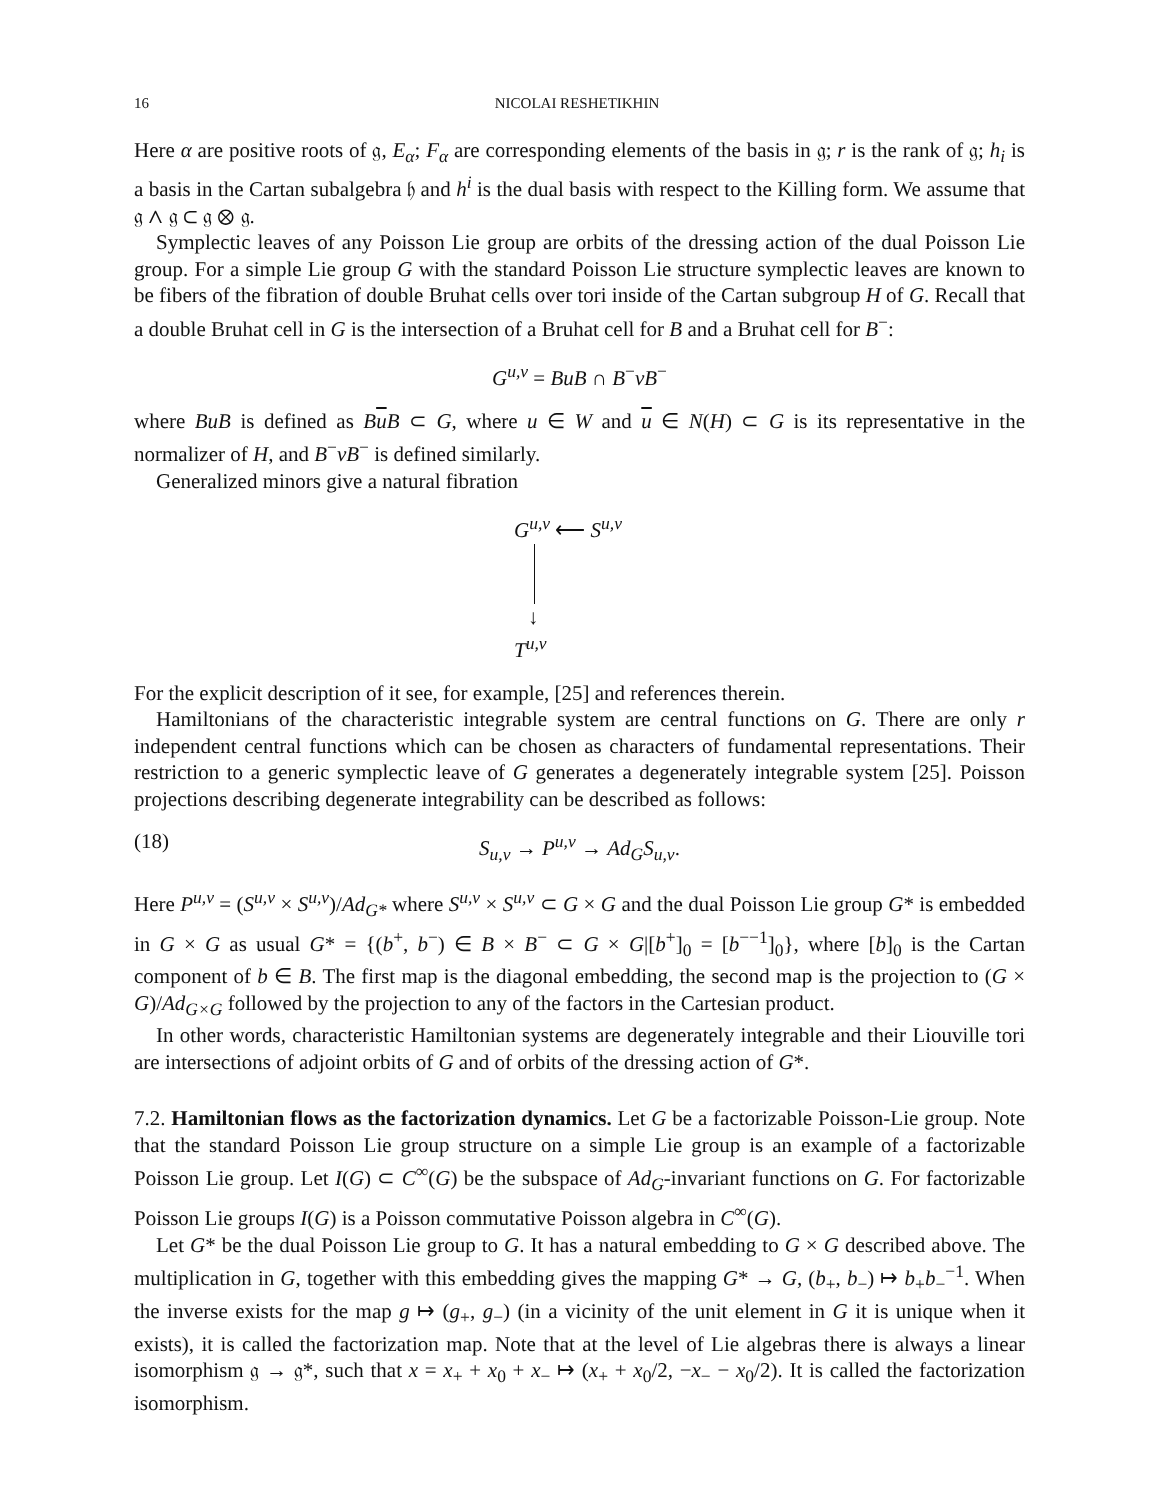16 NICOLAI RESHETIKHIN
Here α are positive roots of 𝔤, E<sub>α</sub>; F<sub>α</sub> are corresponding elements of the basis in 𝔤; r is the rank of 𝔤; h<sub>i</sub> is a basis in the Cartan subalgebra 𝔥 and h<sup>i</sup> is the dual basis with respect to the Killing form. We assume that 𝔤 ∧ 𝔤 ⊂ 𝔤 ⊗ 𝔤.
Symplectic leaves of any Poisson Lie group are orbits of the dressing action of the dual Poisson Lie group. For a simple Lie group G with the standard Poisson Lie structure symplectic leaves are known to be fibers of the fibration of double Bruhat cells over tori inside of the Cartan subgroup H of G. Recall that a double Bruhat cell in G is the intersection of a Bruhat cell for B and a Bruhat cell for B<sup>−</sup>:
G<sup>u,v</sup> = BuB ∩ B<sup>−</sup>vB<sup>−</sup>
where BuB is defined as BuB ⊂ G, where u ∈ W and u ∈ N(H) ⊂ G is its representative in the normalizer of H, and B<sup>−</sup>vB<sup>−</sup> is defined similarly.
Generalized minors give a natural fibration
G<sup>u,v</sup> ⟵ S<sup>u,v</sup>
↓
T<sup>u,v</sup>
For the explicit description of it see, for example, [25] and references therein.
Hamiltonians of the characteristic integrable system are central functions on G. There are only r independent central functions which can be chosen as characters of fundamental representations. Their restriction to a generic symplectic leave of G generates a degenerately integrable system [25]. Poisson projections describing degenerate integrability can be described as follows:
(18) S<sub>u,v</sub> → P<sup>u,v</sup> → Ad<sub>G</sub>S<sub>u,v</sub>.
Here P<sup>u,v</sup> = (S<sup>u,v</sup> × S<sup>u,v</sup>)/Ad<sub>G*</sub> where S<sup>u,v</sup> × S<sup>u,v</sup> ⊂ G × G and the dual Poisson Lie group G* is embedded in G × G as usual G* = {(b<sup>+</sup>, b<sup>−</sup>) ∈ B × B<sup>−</sup> ⊂ G × G|[b<sup>+</sup>]<sub>0</sub> = [b<sup>−−1</sup>]<sub>0</sub>}, where [b]<sub>0</sub> is the Cartan component of b ∈ B. The first map is the diagonal embedding, the second map is the projection to (G × G)/Ad<sub>G×G</sub> followed by the projection to any of the factors in the Cartesian product.
In other words, characteristic Hamiltonian systems are degenerately integrable and their Liouville tori are intersections of adjoint orbits of G and of orbits of the dressing action of G*.
7.2. Hamiltonian flows as the factorization dynamics. Let G be a factorizable Poisson-Lie group. Note that the standard Poisson Lie group structure on a simple Lie group is an example of a factorizable Poisson Lie group. Let I(G) ⊂ C<sup>∞</sup>(G) be the subspace of Ad<sub>G</sub>-invariant functions on G. For factorizable Poisson Lie groups I(G) is a Poisson commutative Poisson algebra in C<sup>∞</sup>(G).
Let G* be the dual Poisson Lie group to G. It has a natural embedding to G × G described above. The multiplication in G, together with this embedding gives the mapping G* → G, (b<sub>+</sub>, b<sub>−</sub>) ↦ b<sub>+</sub>b<sub>−</sub><sup>−1</sup>. When the inverse exists for the map g ↦ (g<sub>+</sub>, g<sub>−</sub>) (in a vicinity of the unit element in G it is unique when it exists), it is called the factorization map. Note that at the level of Lie algebras there is always a linear isomorphism 𝔤 → 𝔤*, such that x = x<sub>+</sub> + x<sub>0</sub> + x<sub>−</sub> ↦ (x<sub>+</sub> + x<sub>0</sub>/2, −x<sub>−</sub> − x<sub>0</sub>/2). It is called the factorization isomorphism.